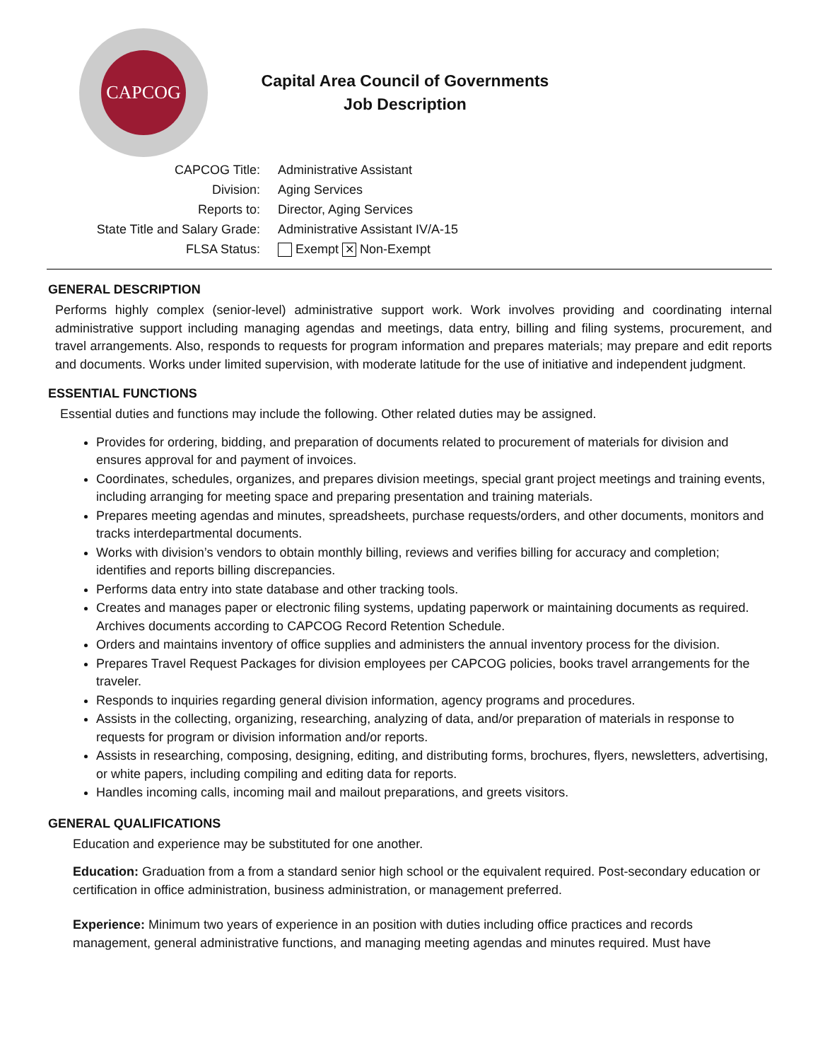CAPCOG
Capital Area Council of Governments
Job Description
| CAPCOG Title: | Administrative Assistant |
| Division: | Aging Services |
| Reports to: | Director, Aging Services |
| State Title and Salary Grade: | Administrative Assistant IV/A-15 |
| FLSA Status: | Exempt ✕ Non-Exempt |
GENERAL DESCRIPTION
Performs highly complex (senior-level) administrative support work. Work involves providing and coordinating internal administrative support including managing agendas and meetings, data entry, billing and filing systems, procurement, and travel arrangements. Also, responds to requests for program information and prepares materials; may prepare and edit reports and documents. Works under limited supervision, with moderate latitude for the use of initiative and independent judgment.
ESSENTIAL FUNCTIONS
Essential duties and functions may include the following. Other related duties may be assigned.
Provides for ordering, bidding, and preparation of documents related to procurement of materials for division and ensures approval for and payment of invoices.
Coordinates, schedules, organizes, and prepares division meetings, special grant project meetings and training events, including arranging for meeting space and preparing presentation and training materials.
Prepares meeting agendas and minutes, spreadsheets, purchase requests/orders, and other documents, monitors and tracks interdepartmental documents.
Works with division’s vendors to obtain monthly billing, reviews and verifies billing for accuracy and completion; identifies and reports billing discrepancies.
Performs data entry into state database and other tracking tools.
Creates and manages paper or electronic filing systems, updating paperwork or maintaining documents as required. Archives documents according to CAPCOG Record Retention Schedule.
Orders and maintains inventory of office supplies and administers the annual inventory process for the division.
Prepares Travel Request Packages for division employees per CAPCOG policies, books travel arrangements for the traveler.
Responds to inquiries regarding general division information, agency programs and procedures.
Assists in the collecting, organizing, researching, analyzing of data, and/or preparation of materials in response to requests for program or division information and/or reports.
Assists in researching, composing, designing, editing, and distributing forms, brochures, flyers, newsletters, advertising, or white papers, including compiling and editing data for reports.
Handles incoming calls, incoming mail and mailout preparations, and greets visitors.
GENERAL QUALIFICATIONS
Education and experience may be substituted for one another.
Education: Graduation from a from a standard senior high school or the equivalent required. Post-secondary education or certification in office administration, business administration, or management preferred.
Experience: Minimum two years of experience in an position with duties including office practices and records management, general administrative functions, and managing meeting agendas and minutes required. Must have